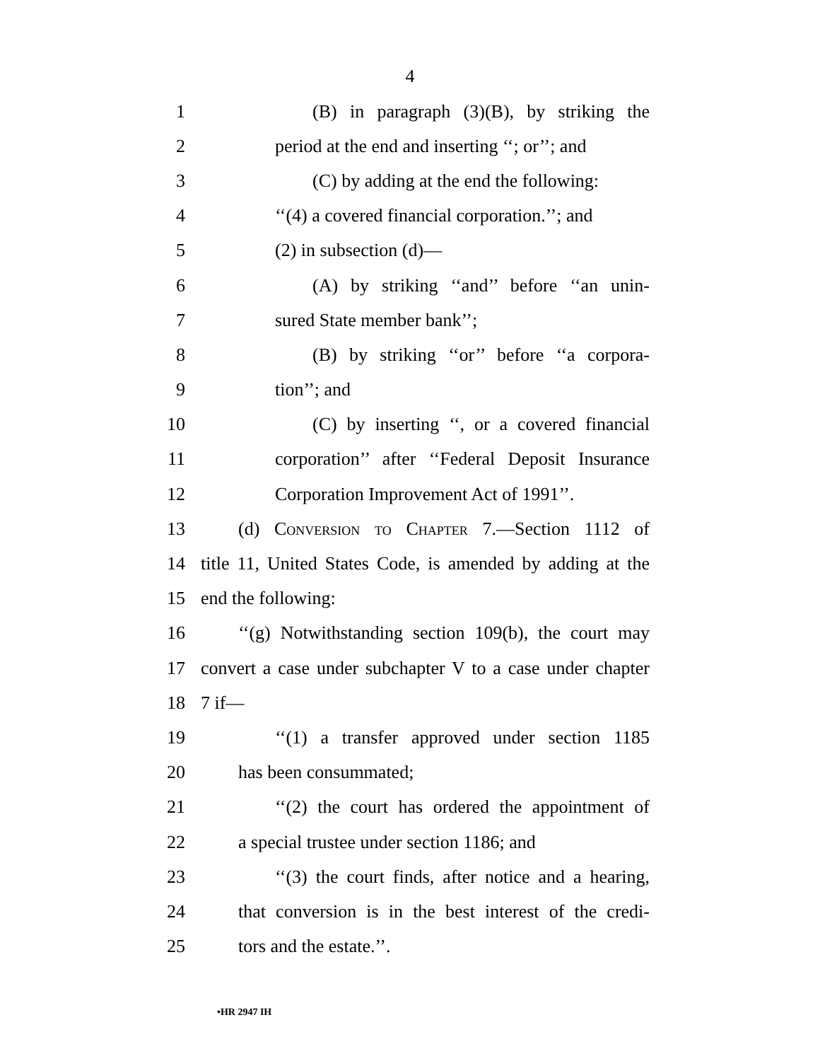4
1 (B) in paragraph (3)(B), by striking the
2 period at the end and inserting ‘‘; or’’; and
3 (C) by adding at the end the following:
4 ‘‘(4) a covered financial corporation.’’; and
5 (2) in subsection (d)—
6 (A) by striking ‘‘and’’ before ‘‘an unin-
7 sured State member bank’’;
8 (B) by striking ‘‘or’’ before ‘‘a corpora-
9 tion’’; and
10 (C) by inserting ‘‘, or a covered financial
11 corporation’’ after ‘‘Federal Deposit Insurance
12 Corporation Improvement Act of 1991’’.
13 (d) Conversion to Chapter 7.—Section 1112 of
14 title 11, United States Code, is amended by adding at the
15 end the following:
16 ‘‘(g) Notwithstanding section 109(b), the court may
17 convert a case under subchapter V to a case under chapter
18 7 if—
19 ‘‘(1) a transfer approved under section 1185
20 has been consummated;
21 ‘‘(2) the court has ordered the appointment of
22 a special trustee under section 1186; and
23 ‘‘(3) the court finds, after notice and a hearing,
24 that conversion is in the best interest of the credi-
25 tors and the estate.’’.
•HR 2947 IH